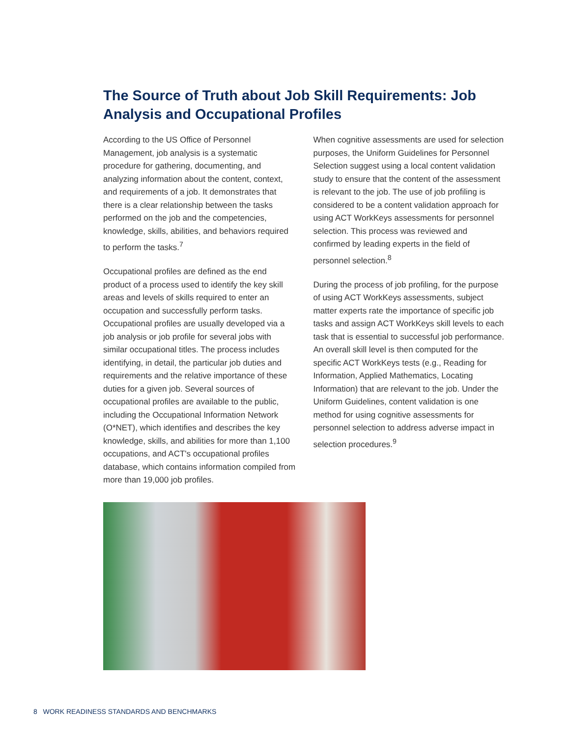The Source of Truth about Job Skill Requirements: Job Analysis and Occupational Profiles
According to the US Office of Personnel Management, job analysis is a systematic procedure for gathering, documenting, and analyzing information about the content, context, and requirements of a job. It demonstrates that there is a clear relationship between the tasks performed on the job and the competencies, knowledge, skills, abilities, and behaviors required to perform the tasks.<sup>7</sup>
Occupational profiles are defined as the end product of a process used to identify the key skill areas and levels of skills required to enter an occupation and successfully perform tasks. Occupational profiles are usually developed via a job analysis or job profile for several jobs with similar occupational titles. The process includes identifying, in detail, the particular job duties and requirements and the relative importance of these duties for a given job. Several sources of occupational profiles are available to the public, including the Occupational Information Network (O*NET), which identifies and describes the key knowledge, skills, and abilities for more than 1,100 occupations, and ACT's occupational profiles database, which contains information compiled from more than 19,000 job profiles.
When cognitive assessments are used for selection purposes, the Uniform Guidelines for Personnel Selection suggest using a local content validation study to ensure that the content of the assessment is relevant to the job. The use of job profiling is considered to be a content validation approach for using ACT WorkKeys assessments for personnel selection. This process was reviewed and confirmed by leading experts in the field of personnel selection.<sup>8</sup>
During the process of job profiling, for the purpose of using ACT WorkKeys assessments, subject matter experts rate the importance of specific job tasks and assign ACT WorkKeys skill levels to each task that is essential to successful job performance. An overall skill level is then computed for the specific ACT WorkKeys tests (e.g., Reading for Information, Applied Mathematics, Locating Information) that are relevant to the job. Under the Uniform Guidelines, content validation is one method for using cognitive assessments for personnel selection to address adverse impact in selection procedures.<sup>9</sup>
8 WORK READINESS STANDARDS AND BENCHMARKS